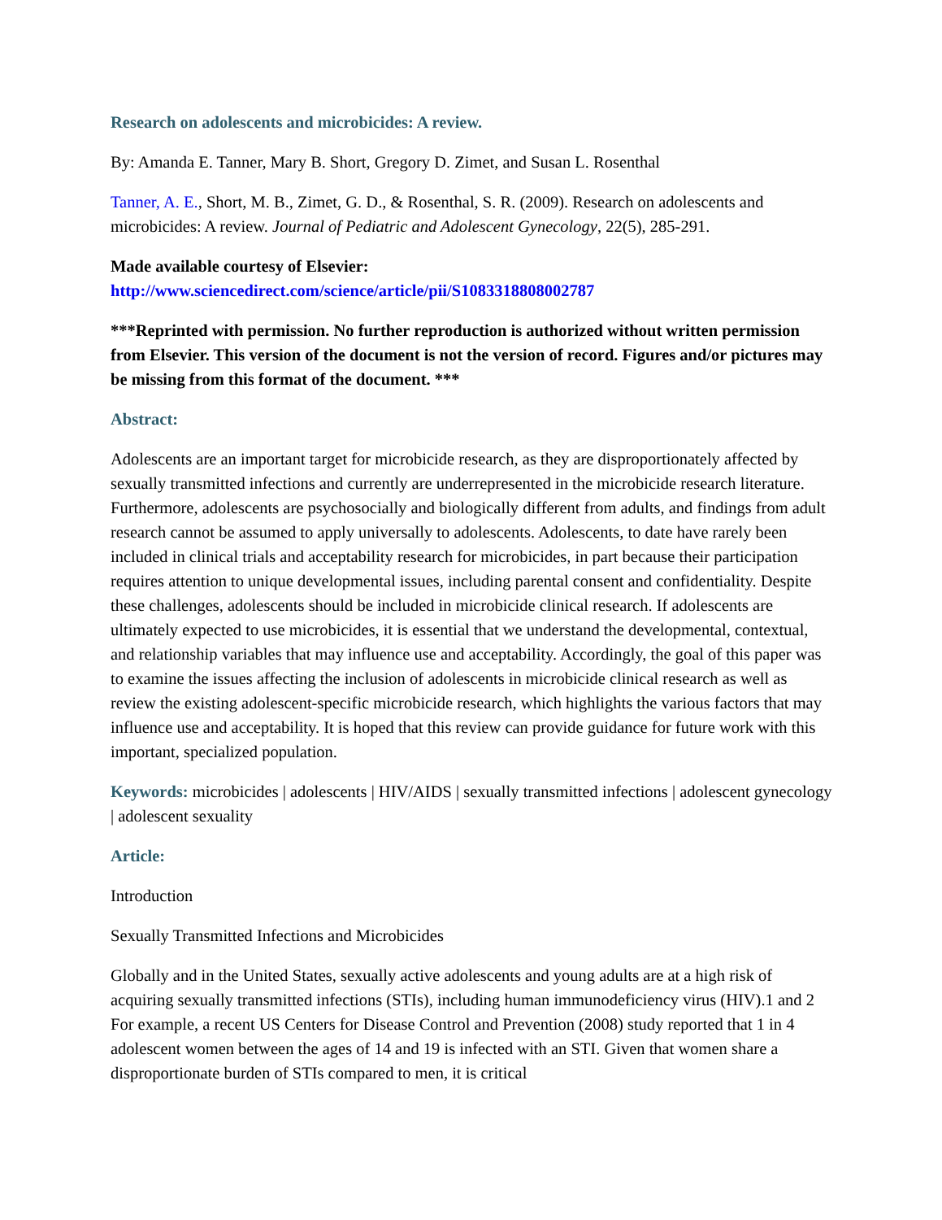Research on adolescents and microbicides: A review.
By: Amanda E. Tanner, Mary B. Short, Gregory D. Zimet, and Susan L. Rosenthal
Tanner, A. E., Short, M. B., Zimet, G. D., & Rosenthal, S. R. (2009). Research on adolescents and microbicides: A review. Journal of Pediatric and Adolescent Gynecology, 22(5), 285-291.
Made available courtesy of Elsevier:
http://www.sciencedirect.com/science/article/pii/S1083318808002787
***Reprinted with permission. No further reproduction is authorized without written permission from Elsevier. This version of the document is not the version of record. Figures and/or pictures may be missing from this format of the document. ***
Abstract:
Adolescents are an important target for microbicide research, as they are disproportionately affected by sexually transmitted infections and currently are underrepresented in the microbicide research literature. Furthermore, adolescents are psychosocially and biologically different from adults, and findings from adult research cannot be assumed to apply universally to adolescents. Adolescents, to date have rarely been included in clinical trials and acceptability research for microbicides, in part because their participation requires attention to unique developmental issues, including parental consent and confidentiality. Despite these challenges, adolescents should be included in microbicide clinical research. If adolescents are ultimately expected to use microbicides, it is essential that we understand the developmental, contextual, and relationship variables that may influence use and acceptability. Accordingly, the goal of this paper was to examine the issues affecting the inclusion of adolescents in microbicide clinical research as well as review the existing adolescent-specific microbicide research, which highlights the various factors that may influence use and acceptability. It is hoped that this review can provide guidance for future work with this important, specialized population.
Keywords: microbicides | adolescents | HIV/AIDS | sexually transmitted infections | adolescent gynecology | adolescent sexuality
Article:
Introduction
Sexually Transmitted Infections and Microbicides
Globally and in the United States, sexually active adolescents and young adults are at a high risk of acquiring sexually transmitted infections (STIs), including human immunodeficiency virus (HIV).1 and 2 For example, a recent US Centers for Disease Control and Prevention (2008) study reported that 1 in 4 adolescent women between the ages of 14 and 19 is infected with an STI. Given that women share a disproportionate burden of STIs compared to men, it is critical